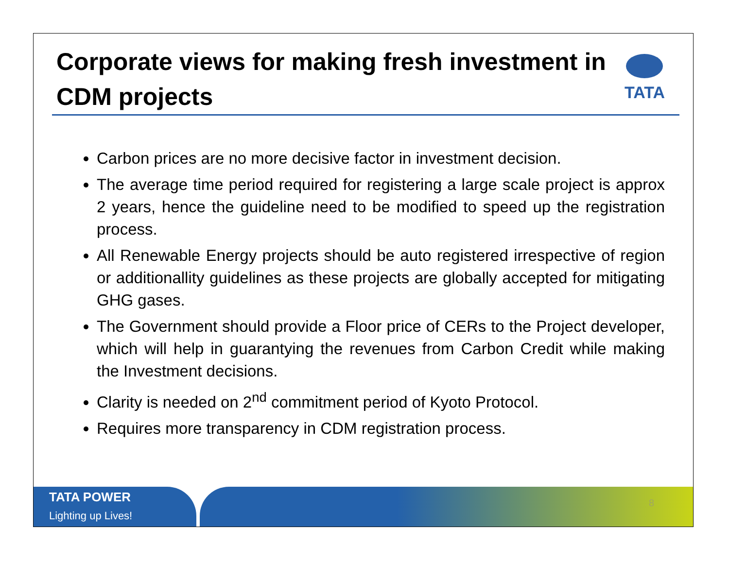Corporate views for making fresh investment in
CDM projects
TATA
Carbon prices are no more decisive factor in investment decision.
The average time period required for registering a large scale project is approx 2 years, hence the guideline need to be modified to speed up the registration process.
All Renewable Energy projects should be auto registered irrespective of region or additionallity guidelines as these projects are globally accepted for mitigating GHG gases.
The Government should provide a Floor price of CERs to the Project developer, which will help in guarantying the revenues from Carbon Credit while making the Investment decisions.
Clarity is needed on 2<sup>nd</sup> commitment period of Kyoto Protocol.
Requires more transparency in CDM registration process.
TATA POWER
Lighting up Lives!
8